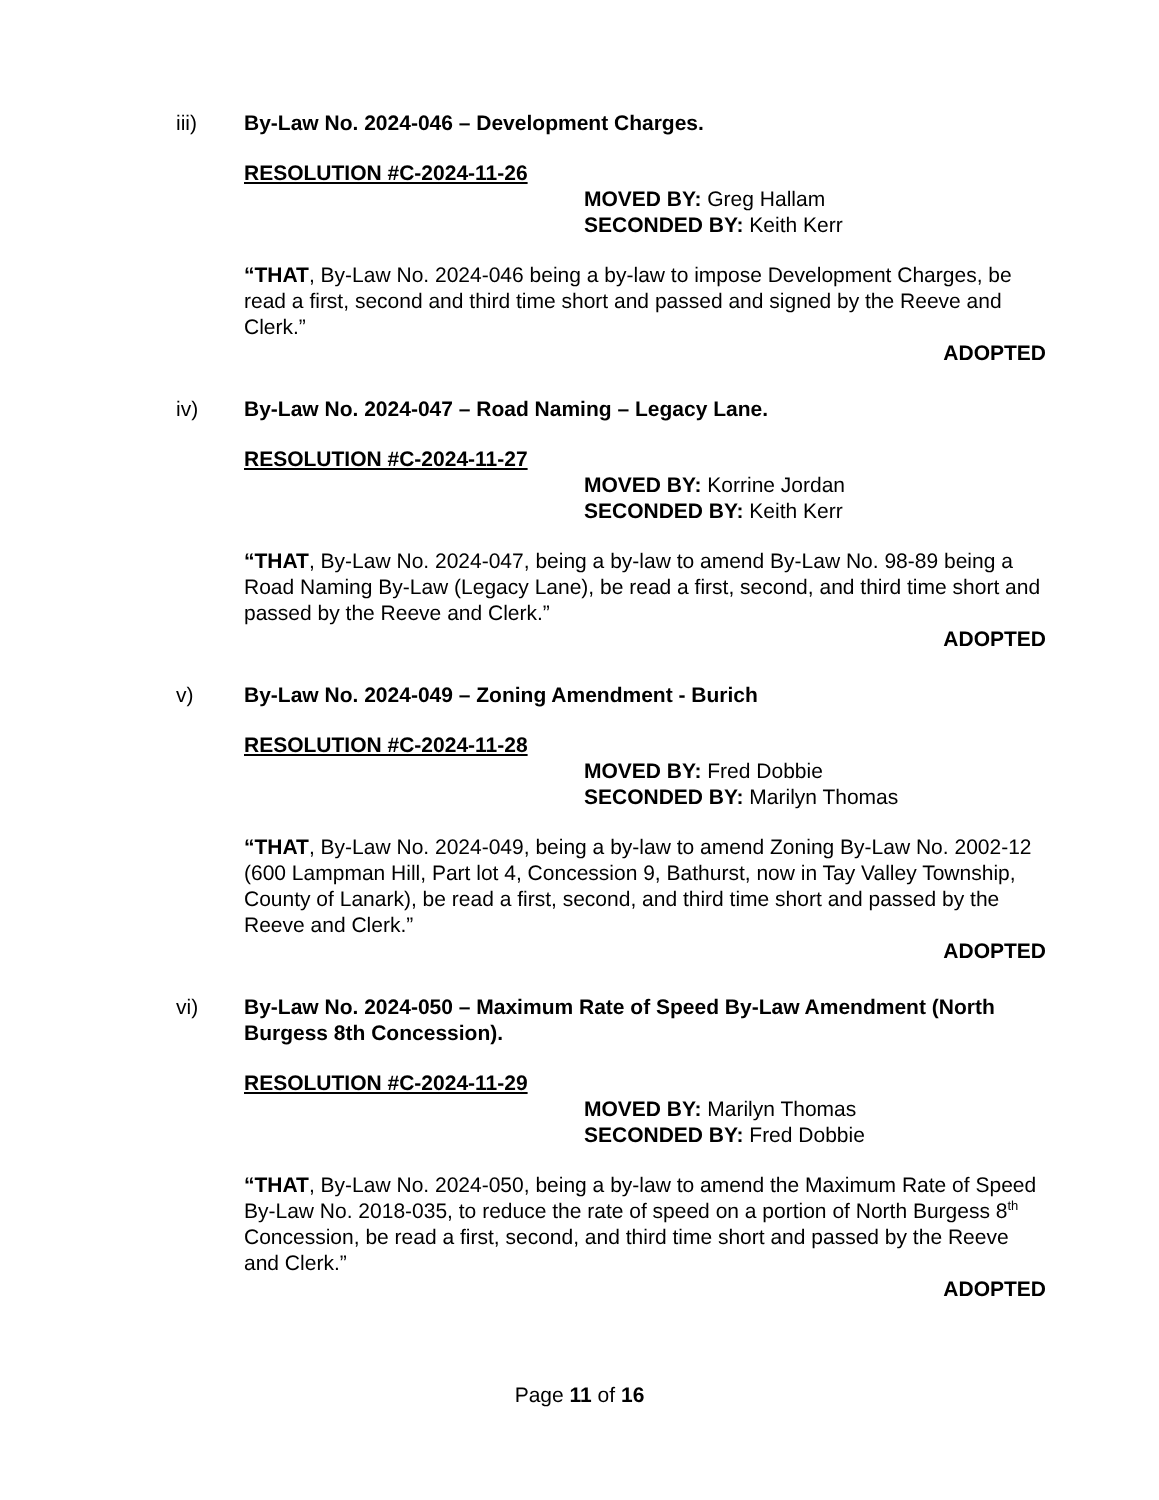iii) By-Law No. 2024-046 – Development Charges.
RESOLUTION #C-2024-11-26
MOVED BY: Greg Hallam
SECONDED BY: Keith Kerr
“THAT, By-Law No. 2024-046 being a by-law to impose Development Charges, be read a first, second and third time short and passed and signed by the Reeve and Clerk.”
ADOPTED
iv) By-Law No. 2024-047 – Road Naming – Legacy Lane.
RESOLUTION #C-2024-11-27
MOVED BY: Korrine Jordan
SECONDED BY: Keith Kerr
“THAT, By-Law No. 2024-047, being a by-law to amend By-Law No. 98-89 being a Road Naming By-Law (Legacy Lane), be read a first, second, and third time short and passed by the Reeve and Clerk.”
ADOPTED
v) By-Law No. 2024-049 – Zoning Amendment - Burich
RESOLUTION #C-2024-11-28
MOVED BY: Fred Dobbie
SECONDED BY: Marilyn Thomas
“THAT, By-Law No. 2024-049, being a by-law to amend Zoning By-Law No. 2002-12 (600 Lampman Hill, Part lot 4, Concession 9, Bathurst, now in Tay Valley Township, County of Lanark), be read a first, second, and third time short and passed by the Reeve and Clerk.”
ADOPTED
vi) By-Law No. 2024-050 – Maximum Rate of Speed By-Law Amendment (North Burgess 8th Concession).
RESOLUTION #C-2024-11-29
MOVED BY: Marilyn Thomas
SECONDED BY: Fred Dobbie
“THAT, By-Law No. 2024-050, being a by-law to amend the Maximum Rate of Speed By-Law No. 2018-035, to reduce the rate of speed on a portion of North Burgess 8<sup>th</sup> Concession, be read a first, second, and third time short and passed by the Reeve and Clerk.”
ADOPTED
Page 11 of 16